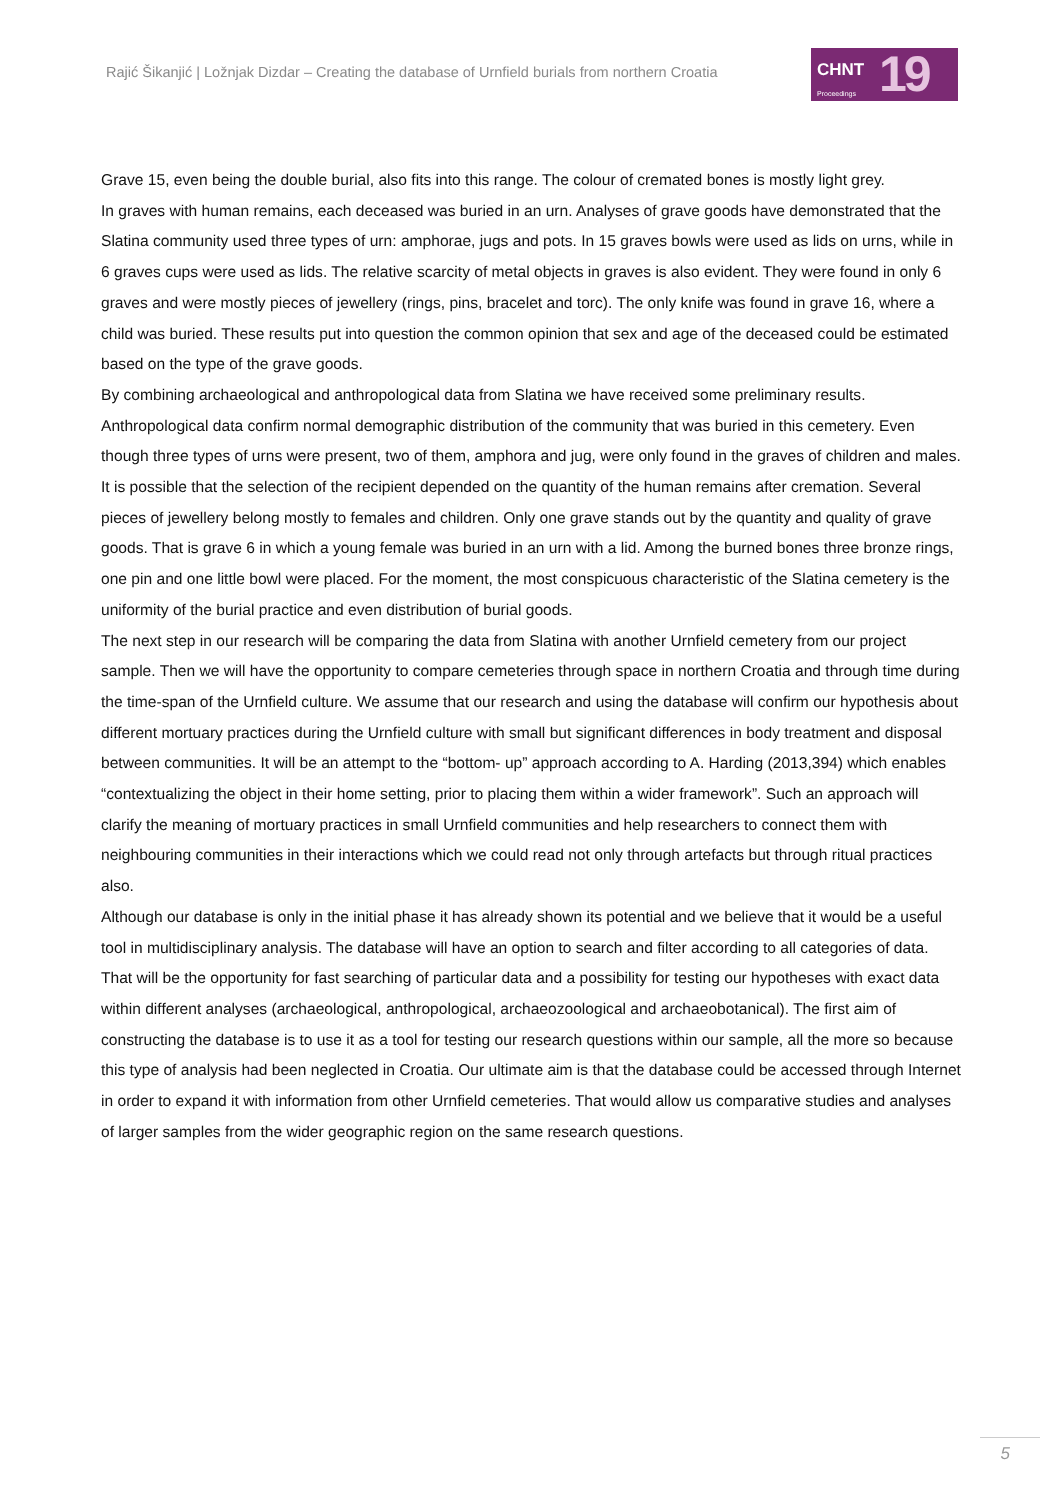Rajić Šikanjić | Ložnjak Dizdar – Creating the database of Urnfield burials from northern Croatia
CHNT
Proceedings
19
Grave 15, even being the double burial, also fits into this range. The colour of cremated bones is mostly light grey.
In graves with human remains, each deceased was buried in an urn. Analyses of grave goods have demonstrated that the Slatina community used three types of urn: amphorae, jugs and pots. In 15 graves bowls were used as lids on urns, while in 6 graves cups were used as lids. The relative scarcity of metal objects in graves is also evident. They were found in only 6 graves and were mostly pieces of jewellery (rings, pins, bracelet and torc). The only knife was found in grave 16, where a child was buried. These results put into question the common opinion that sex and age of the deceased could be estimated based on the type of the grave goods.
By combining archaeological and anthropological data from Slatina we have received some preliminary results. Anthropological data confirm normal demographic distribution of the community that was buried in this cemetery. Even though three types of urns were present, two of them, amphora and jug, were only found in the graves of children and males. It is possible that the selection of the recipient depended on the quantity of the human remains after cremation. Several pieces of jewellery belong mostly to females and children. Only one grave stands out by the quantity and quality of grave goods. That is grave 6 in which a young female was buried in an urn with a lid. Among the burned bones three bronze rings, one pin and one little bowl were placed. For the moment, the most conspicuous characteristic of the Slatina cemetery is the uniformity of the burial practice and even distribution of burial goods.
The next step in our research will be comparing the data from Slatina with another Urnfield cemetery from our project sample. Then we will have the opportunity to compare cemeteries through space in northern Croatia and through time during the time-span of the Urnfield culture. We assume that our research and using the database will confirm our hypothesis about different mortuary practices during the Urnfield culture with small but significant differences in body treatment and disposal between communities. It will be an attempt to the “bottom- up” approach according to A. Harding (2013,394) which enables “contextualizing the object in their home setting, prior to placing them within a wider framework”. Such an approach will clarify the meaning of mortuary practices in small Urnfield communities and help researchers to connect them with neighbouring communities in their interactions which we could read not only through artefacts but through ritual practices also.
Although our database is only in the initial phase it has already shown its potential and we believe that it would be a useful tool in multidisciplinary analysis. The database will have an option to search and filter according to all categories of data. That will be the opportunity for fast searching of particular data and a possibility for testing our hypotheses with exact data within different analyses (archaeological, anthropological, archaeozoological and archaeobotanical). The first aim of constructing the database is to use it as a tool for testing our research questions within our sample, all the more so because this type of analysis had been neglected in Croatia. Our ultimate aim is that the database could be accessed through Internet in order to expand it with information from other Urnfield cemeteries. That would allow us comparative studies and analyses of larger samples from the wider geographic region on the same research questions.
5